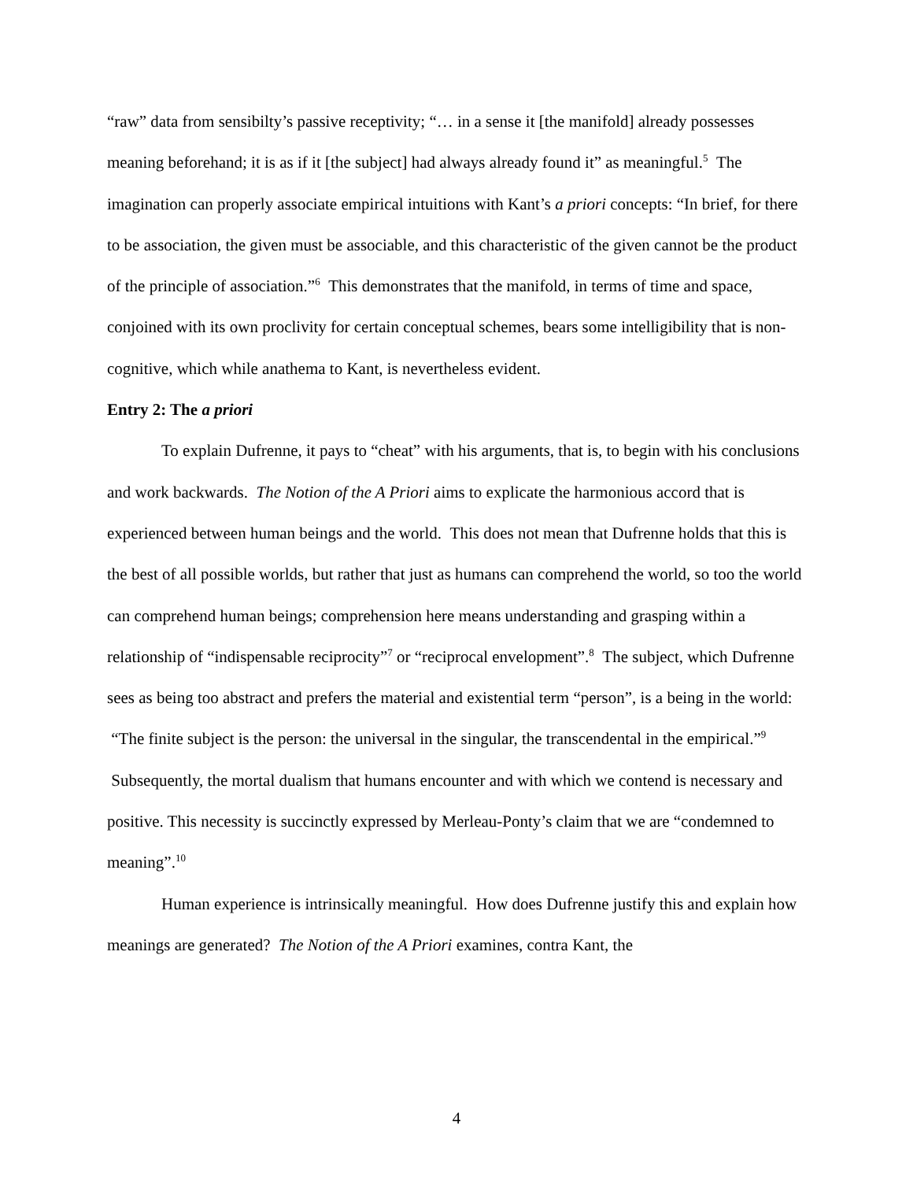“raw” data from sensibilty’s passive receptivity; “… in a sense it [the manifold] already possesses meaning beforehand; it is as if it [the subject] had always already found it” as meaningful.<sup>5</sup> The imagination can properly associate empirical intuitions with Kant’s a priori concepts: “In brief, for there to be association, the given must be associable, and this characteristic of the given cannot be the product of the principle of association.”<sup>6</sup> This demonstrates that the manifold, in terms of time and space, conjoined with its own proclivity for certain conceptual schemes, bears some intelligibility that is non-cognitive, which while anathema to Kant, is nevertheless evident.
Entry 2: The a priori
To explain Dufrenne, it pays to “cheat” with his arguments, that is, to begin with his conclusions and work backwards. The Notion of the A Priori aims to explicate the harmonious accord that is experienced between human beings and the world. This does not mean that Dufrenne holds that this is the best of all possible worlds, but rather that just as humans can comprehend the world, so too the world can comprehend human beings; comprehension here means understanding and grasping within a relationship of “indispensable reciprocity”<sup>7</sup> or “reciprocal envelopment”.<sup>8</sup> The subject, which Dufrenne sees as being too abstract and prefers the material and existential term “person”, is a being in the world: “The finite subject is the person: the universal in the singular, the transcendental in the empirical.”<sup>9</sup> Subsequently, the mortal dualism that humans encounter and with which we contend is necessary and positive. This necessity is succinctly expressed by Merleau-Ponty’s claim that we are “condemned to meaning”.<sup>10</sup>
Human experience is intrinsically meaningful. How does Dufrenne justify this and explain how meanings are generated? The Notion of the A Priori examines, contra Kant, the
4